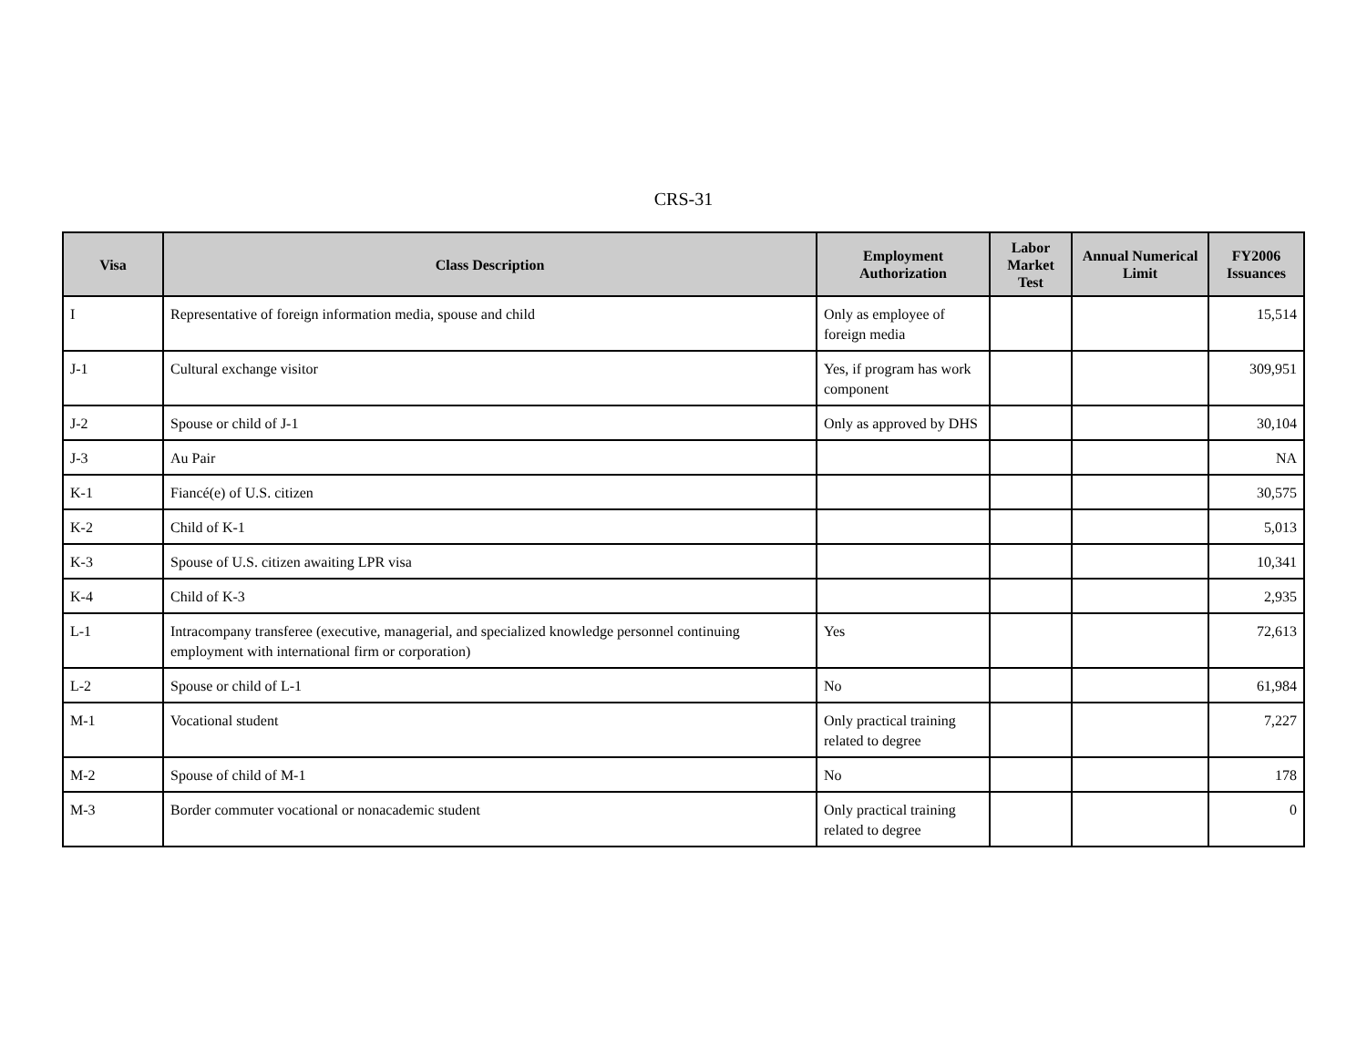CRS-31
| Visa | Class Description | Employment Authorization | Labor Market Test | Annual Numerical Limit | FY2006 Issuances |
| --- | --- | --- | --- | --- | --- |
| I | Representative of foreign information media, spouse and child | Only as employee of foreign media | | | 15,514 |
| J-1 | Cultural exchange visitor | Yes, if program has work component | | | 309,951 |
| J-2 | Spouse or child of J-1 | Only as approved by DHS | | | 30,104 |
| J-3 | Au Pair | | | | NA |
| K-1 | Fiancé(e) of U.S. citizen | | | | 30,575 |
| K-2 | Child of K-1 | | | | 5,013 |
| K-3 | Spouse of U.S. citizen awaiting LPR visa | | | | 10,341 |
| K-4 | Child of K-3 | | | | 2,935 |
| L-1 | Intracompany transferee (executive, managerial, and specialized knowledge personnel continuing employment with international firm or corporation) | Yes | | | 72,613 |
| L-2 | Spouse or child of L-1 | No | | | 61,984 |
| M-1 | Vocational student | Only practical training related to degree | | | 7,227 |
| M-2 | Spouse of child of M-1 | No | | | 178 |
| M-3 | Border commuter vocational or nonacademic student | Only practical training related to degree | | | 0 |